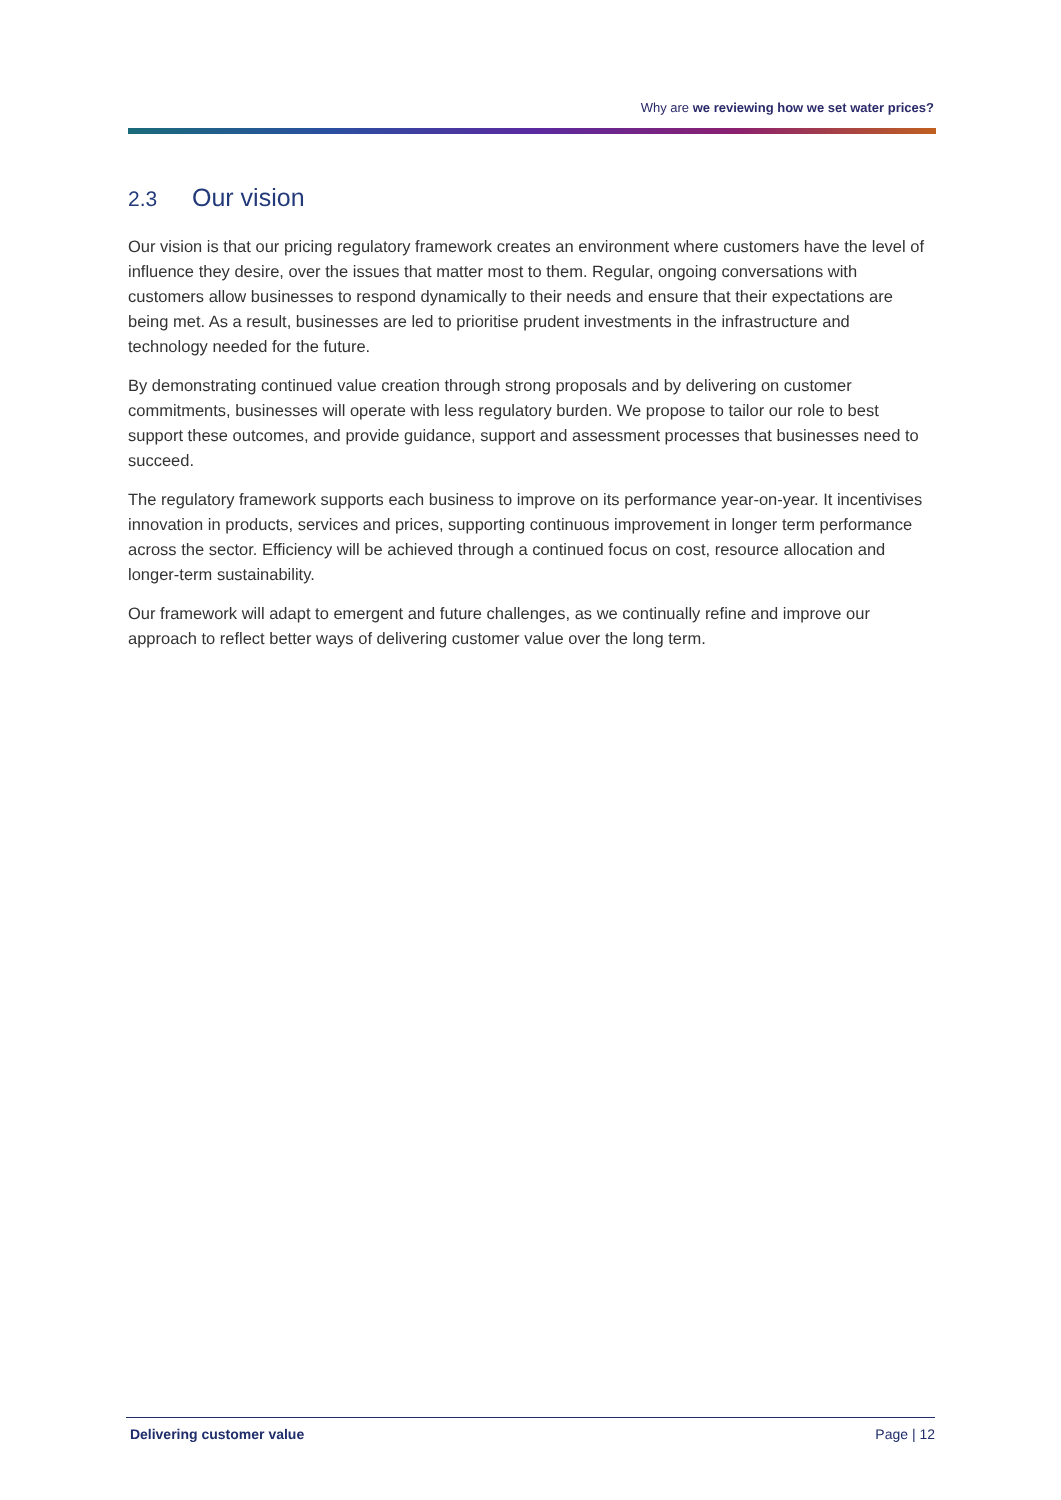Why are we reviewing how we set water prices?
2.3 Our vision
Our vision is that our pricing regulatory framework creates an environment where customers have the level of influence they desire, over the issues that matter most to them. Regular, ongoing conversations with customers allow businesses to respond dynamically to their needs and ensure that their expectations are being met. As a result, businesses are led to prioritise prudent investments in the infrastructure and technology needed for the future.
By demonstrating continued value creation through strong proposals and by delivering on customer commitments, businesses will operate with less regulatory burden. We propose to tailor our role to best support these outcomes, and provide guidance, support and assessment processes that businesses need to succeed.
The regulatory framework supports each business to improve on its performance year-on-year. It incentivises innovation in products, services and prices, supporting continuous improvement in longer term performance across the sector. Efficiency will be achieved through a continued focus on cost, resource allocation and longer-term sustainability.
Our framework will adapt to emergent and future challenges, as we continually refine and improve our approach to reflect better ways of delivering customer value over the long term.
Delivering customer value Page | 12